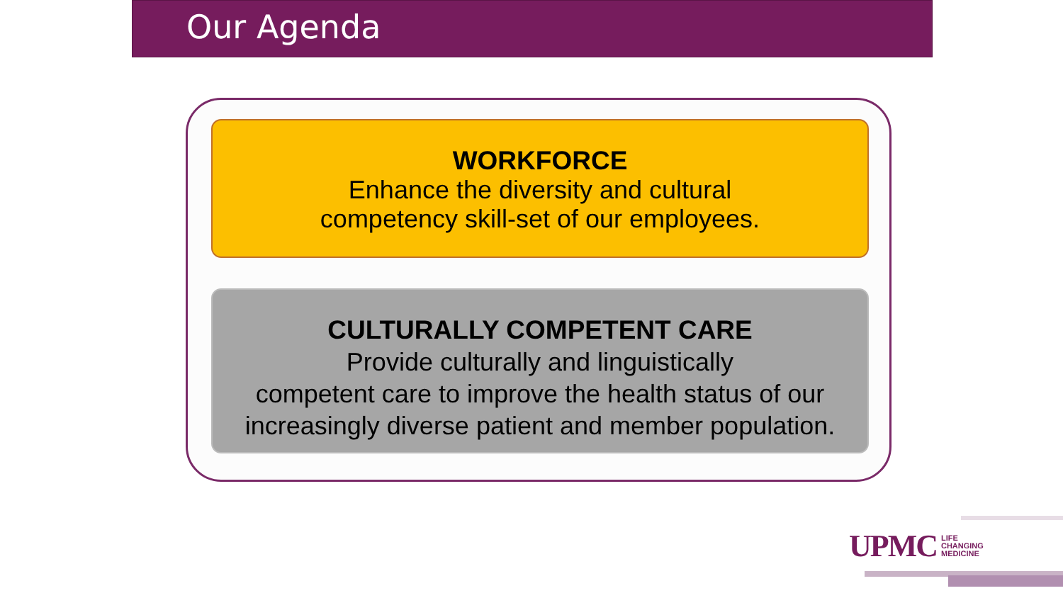Our Agenda
WORKFORCE
Enhance the diversity and cultural
competency skill-set of our employees.
CULTURALLY COMPETENT CARE
Provide culturally and linguistically
competent care to improve the health status of our
increasingly diverse patient and member population.
UPMC LIFE
CHANGING
MEDICINE